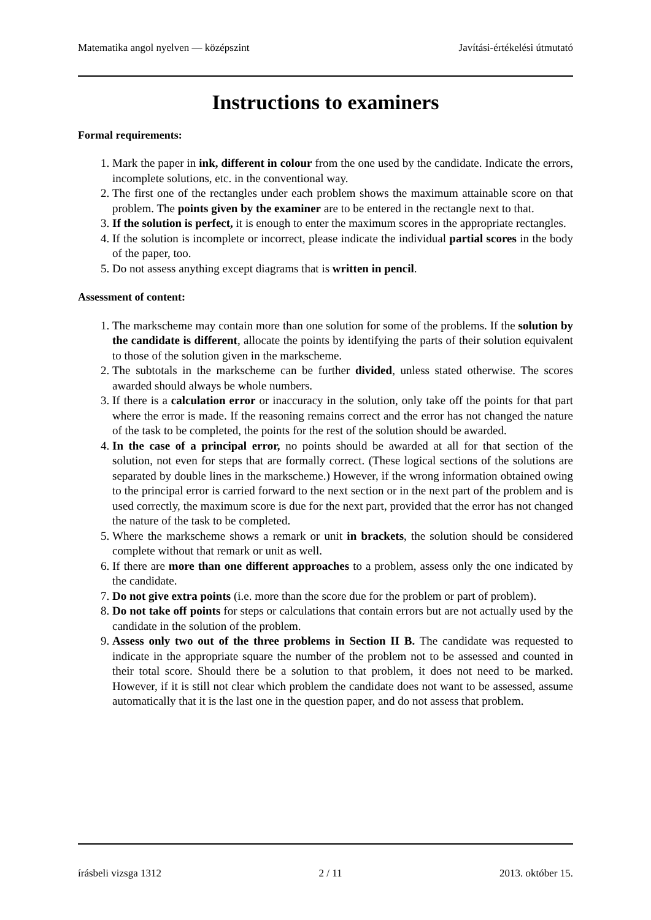Matematika angol nyelven — középszint Javítási-értékelési útmutató
Instructions to examiners
Formal requirements:
1. Mark the paper in ink, different in colour from the one used by the candidate. Indicate the errors, incomplete solutions, etc. in the conventional way.
2. The first one of the rectangles under each problem shows the maximum attainable score on that problem. The points given by the examiner are to be entered in the rectangle next to that.
3. If the solution is perfect, it is enough to enter the maximum scores in the appropriate rectangles.
4. If the solution is incomplete or incorrect, please indicate the individual partial scores in the body of the paper, too.
5. Do not assess anything except diagrams that is written in pencil.
Assessment of content:
1. The markscheme may contain more than one solution for some of the problems. If the solution by the candidate is different, allocate the points by identifying the parts of their solution equivalent to those of the solution given in the markscheme.
2. The subtotals in the markscheme can be further divided, unless stated otherwise. The scores awarded should always be whole numbers.
3. If there is a calculation error or inaccuracy in the solution, only take off the points for that part where the error is made. If the reasoning remains correct and the error has not changed the nature of the task to be completed, the points for the rest of the solution should be awarded.
4. In the case of a principal error, no points should be awarded at all for that section of the solution, not even for steps that are formally correct. (These logical sections of the solutions are separated by double lines in the markscheme.) However, if the wrong information obtained owing to the principal error is carried forward to the next section or in the next part of the problem and is used correctly, the maximum score is due for the next part, provided that the error has not changed the nature of the task to be completed.
5. Where the markscheme shows a remark or unit in brackets, the solution should be considered complete without that remark or unit as well.
6. If there are more than one different approaches to a problem, assess only the one indicated by the candidate.
7. Do not give extra points (i.e. more than the score due for the problem or part of problem).
8. Do not take off points for steps or calculations that contain errors but are not actually used by the candidate in the solution of the problem.
9. Assess only two out of the three problems in Section II B. The candidate was requested to indicate in the appropriate square the number of the problem not to be assessed and counted in their total score. Should there be a solution to that problem, it does not need to be marked. However, if it is still not clear which problem the candidate does not want to be assessed, assume automatically that it is the last one in the question paper, and do not assess that problem.
írásbeli vizsga 1312 2 / 11 2013. október 15.